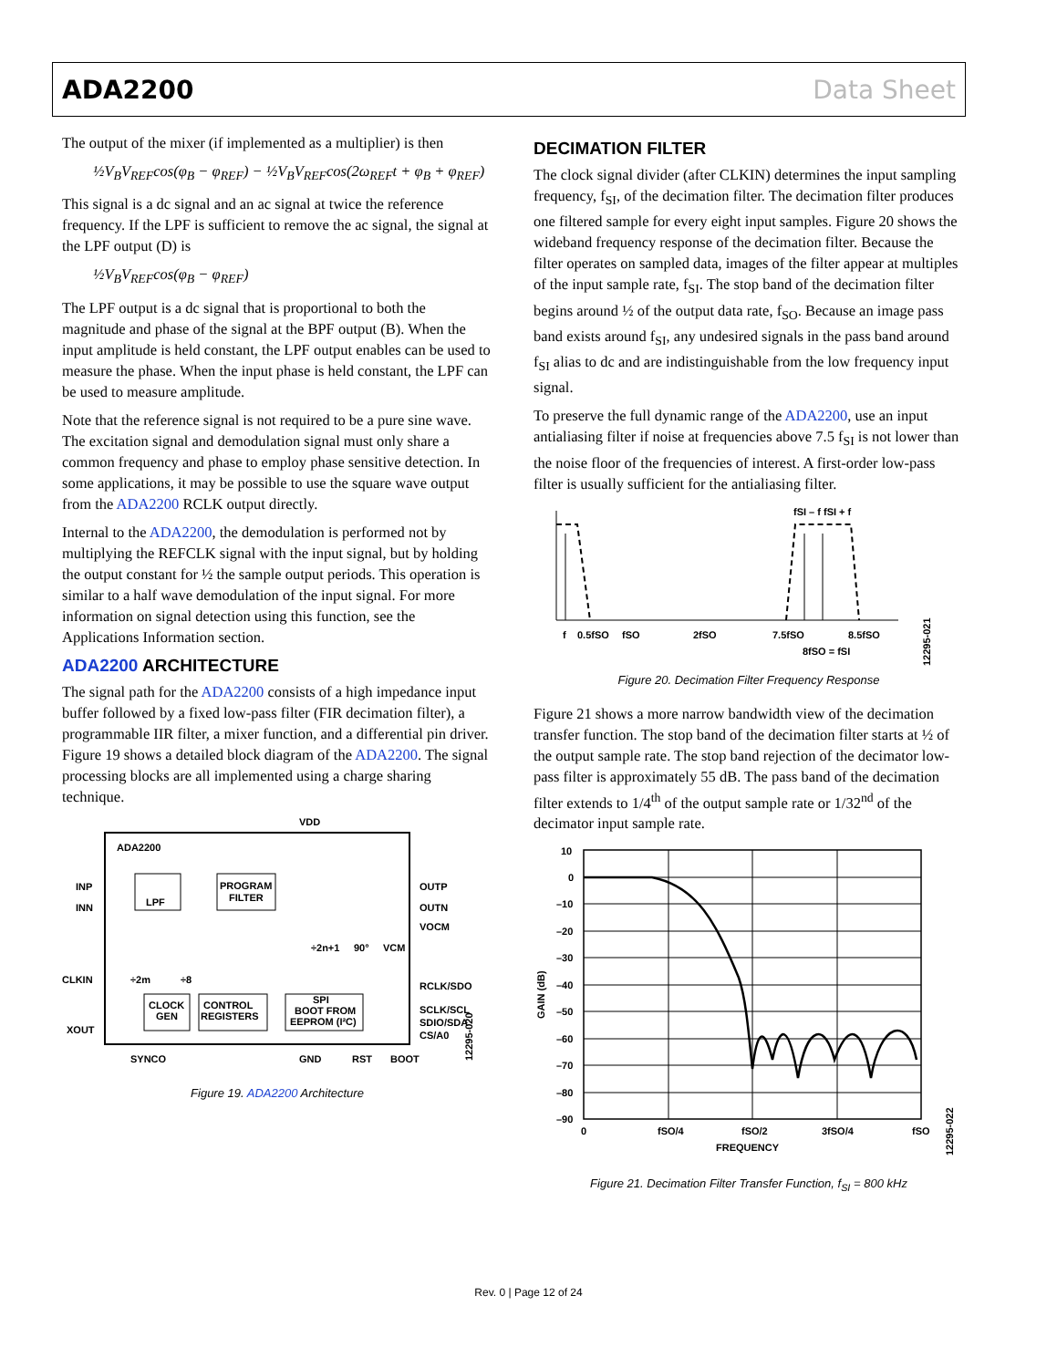ADA2200 Data Sheet
The output of the mixer (if implemented as a multiplier) is then
½V<sub>B</sub>V<sub>REF</sub>cos(φ<sub>B</sub> − φ<sub>REF</sub>) − ½V<sub>B</sub>V<sub>REF</sub>cos(2ω<sub>REF</sub>t + φ<sub>B</sub> + φ<sub>REF</sub>)
This signal is a dc signal and an ac signal at twice the reference frequency. If the LPF is sufficient to remove the ac signal, the signal at the LPF output (D) is
½V<sub>B</sub>V<sub>REF</sub>cos(φ<sub>B</sub> − φ<sub>REF</sub>)
The LPF output is a dc signal that is proportional to both the magnitude and phase of the signal at the BPF output (B). When the input amplitude is held constant, the LPF output enables can be used to measure the phase. When the input phase is held constant, the LPF can be used to measure amplitude.
Note that the reference signal is not required to be a pure sine wave. The excitation signal and demodulation signal must only share a common frequency and phase to employ phase sensitive detection. In some applications, it may be possible to use the square wave output from the ADA2200 RCLK output directly.
Internal to the ADA2200, the demodulation is performed not by multiplying the REFCLK signal with the input signal, but by holding the output constant for ½ the sample output periods. This operation is similar to a half wave demodulation of the input signal. For more information on signal detection using this function, see the Applications Information section.
ADA2200 ARCHITECTURE
The signal path for the ADA2200 consists of a high impedance input buffer followed by a fixed low-pass filter (FIR decimation filter), a programmable IIR filter, a mixer function, and a differential pin driver. Figure 19 shows a detailed block diagram of the ADA2200. The signal processing blocks are all implemented using a charge sharing technique.
ADA2200
VDD
INP
INN
CLKIN
XOUT
OUTP
OUTN
VOCM
RCLK/SDO
SCLK/SCL
SDIO/SDA
CS/A0
PROGRAM
FILTER
LPF
CLOCK
GEN
CONTROL
REGISTERS
SPI
BOOT FROM
EEPROM (I²C)
÷2m
÷8
÷2n+1
90°
VCM
SYNCO
GND
RST
BOOT
12295-020
Figure 19. ADA2200 Architecture
DECIMATION FILTER
The clock signal divider (after CLKIN) determines the input sampling frequency, f<sub>SI</sub>, of the decimation filter. The decimation filter produces one filtered sample for every eight input samples. Figure 20 shows the wideband frequency response of the decimation filter. Because the filter operates on sampled data, images of the filter appear at multiples of the input sample rate, f<sub>SI</sub>. The stop band of the decimation filter begins around ½ of the output data rate, f<sub>SO</sub>. Because an image pass band exists around f<sub>SI</sub>, any undesired signals in the pass band around f<sub>SI</sub> alias to dc and are indistinguishable from the low frequency input signal.
To preserve the full dynamic range of the ADA2200, use an input antialiasing filter if noise at frequencies above 7.5 f<sub>SI</sub> is not lower than the noise floor of the frequencies of interest. A first-order low-pass filter is usually sufficient for the antialiasing filter.
fSI – f fSI + f
f
0.5fSO
fSO
2fSO
7.5fSO
8.5fSO
8fSO = fSI
12295-021
Figure 20. Decimation Filter Frequency Response
Figure 21 shows a more narrow bandwidth view of the decimation transfer function. The stop band of the decimation filter starts at ½ of the output sample rate. The stop band rejection of the decimator low-pass filter is approximately 55 dB. The pass band of the decimation filter extends to 1/4<sup>th</sup> of the output sample rate or 1/32<sup>nd</sup> of the decimator input sample rate.
10
0
–10
–20
–30
–40
–50
–60
–70
–80
–90
0
fSO/4
fSO/2
3fSO/4
fSO
FREQUENCY
GAIN (dB)
12295-022
Figure 21. Decimation Filter Transfer Function, f<sub>SI</sub> = 800 kHz
Rev. 0 | Page 12 of 24